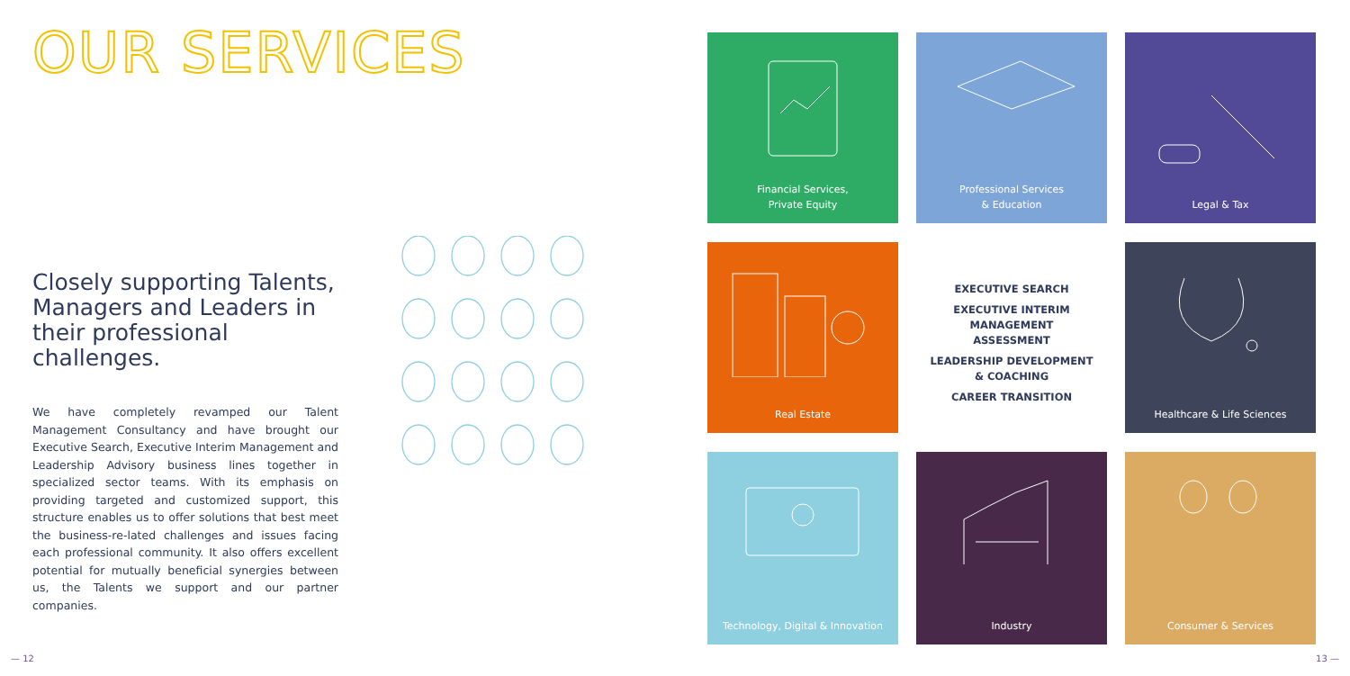OUR SERVICES
Closely supporting Talents, Managers and Leaders in their professional challenges.
We have completely revamped our Talent Management Consultancy and have brought our Executive Search, Executive Interim Management and Leadership Advisory business lines together in specialized sector teams. With its emphasis on providing targeted and customized support, this structure enables us to offer solutions that best meet the business-re-lated challenges and issues facing each professional community. It also offers excellent potential for mutually beneficial synergies between us, the Talents we support and our partner companies.
Financial Services,
Private Equity
Professional Services
& Education
Legal & Tax
Real Estate
EXECUTIVE SEARCH
EXECUTIVE INTERIM MANAGEMENT
ASSESSMENT
LEADERSHIP DEVELOPMENT
& COACHING
CAREER TRANSITION
Healthcare & Life Sciences
Technology, Digital & Innovation
Industry
Consumer & Services
— 12 13 —